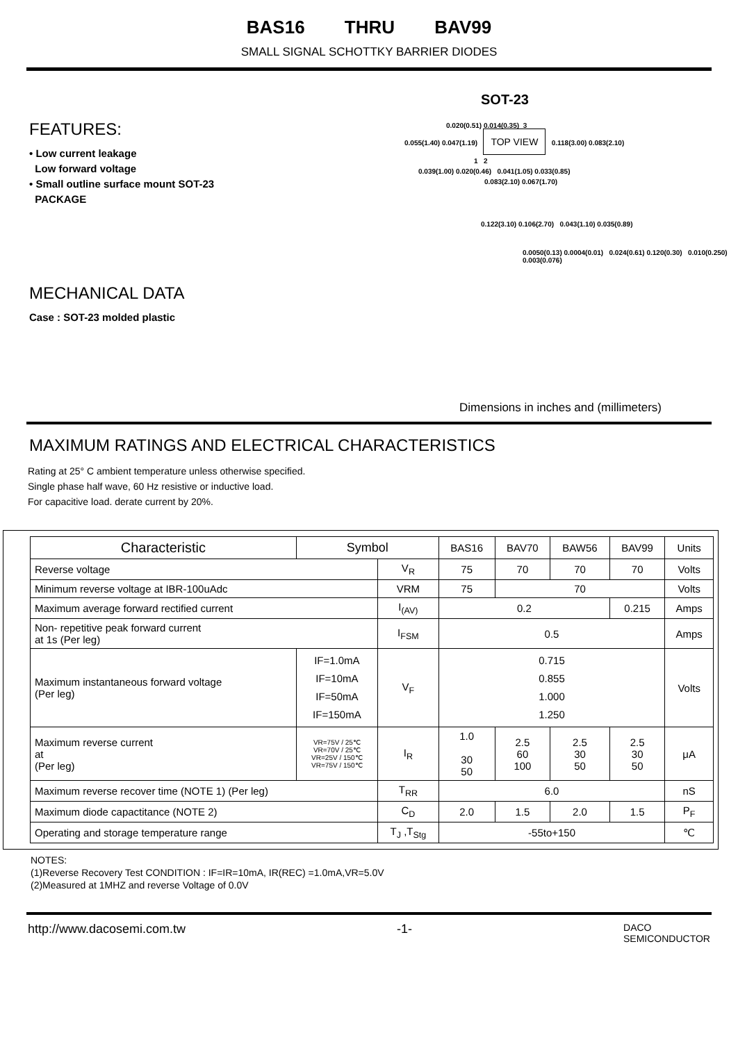BAS16 THRU BAV99
SMALL SIGNAL SCHOTTKY BARRIER DIODES
FEATURES:
• Low current leakage
Low forward voltage
• Small outline surface mount SOT-23
PACKAGE
MECHANICAL DATA
Case : SOT-23 molded plastic
SOT-23
0.020(0.51) 0.014(0.35) 3
0.055(1.40) 0.047(1.19) TOP VIEW 0.118(3.00) 0.083(2.10)
1 2
0.039(1.00) 0.020(0.46) 0.041(1.05) 0.033(0.85)
0.083(2.10) 0.067(1.70)
0.122(3.10) 0.106(2.70) 0.043(1.10) 0.035(0.89)
0.0050(0.13) 0.0004(0.01) 0.024(0.61) 0.120(0.30) 0.010(0.250) 0.003(0.076)
Dimensions in inches and (millimeters)
MAXIMUM RATINGS AND ELECTRICAL CHARACTERISTICS
Rating at 25° C ambient temperature unless otherwise specified.
Single phase half wave, 60 Hz resistive or inductive load.
For capacitive load. derate current by 20%.
| Characteristic | Symbol | | BAS16 | BAV70 | BAW56 | BAV99 | Units |
| --- | --- | --- | --- | --- | --- | --- | --- |
| Reverse voltage | | V<sub>R</sub> | 75 | 70 | 70 | 70 | Volts |
| Minimum reverse voltage at IBR-100uAdc | | VRM | 75 | 70 | | | Volts |
| Maximum average forward rectified current | | I<sub>(AV)</sub> | 0.2 | | | 0.215 | Amps |
| Non- repetitive peak forward current at 1s (Per leg) | | I<sub>FSM</sub> | 0.5 | | | | Amps |
| Maximum instantaneous forward voltage (Per leg) | IF=1.0mA IF=10mA IF=50mA IF=150mA | V<sub>F</sub> | 0.715 0.855 1.000 1.250 | | | | Volts |
| Maximum reverse current at (Per leg) | VR=75V / 25℃ VR=70V / 25℃ VR=25V / 150℃ VR=75V / 150℃ | I<sub>R</sub> | 1.0 30 50 | 2.5 60 100 | 2.5 30 50 | 2.5 30 50 | μA |
| Maximum reverse recover time (NOTE 1) (Per leg) | | T<sub>RR</sub> | 6.0 | | | | nS |
| Maximum diode capactitance (NOTE 2) | | C<sub>D</sub> | 2.0 | 1.5 | 2.0 | 1.5 | P<sub>F</sub> |
| Operating and storage temperature range | | T<sub>J</sub> ,T<sub>Stg</sub> | -55to+150 | | | | ℃ |
NOTES:
(1)Reverse Recovery Test CONDITION : IF=IR=10mA, IR(REC) =1.0mA,VR=5.0V
(2)Measured at 1MHZ and reverse Voltage of 0.0V
http://www.dacosemi.com.tw -1- DACO
SEMICONDUCTOR